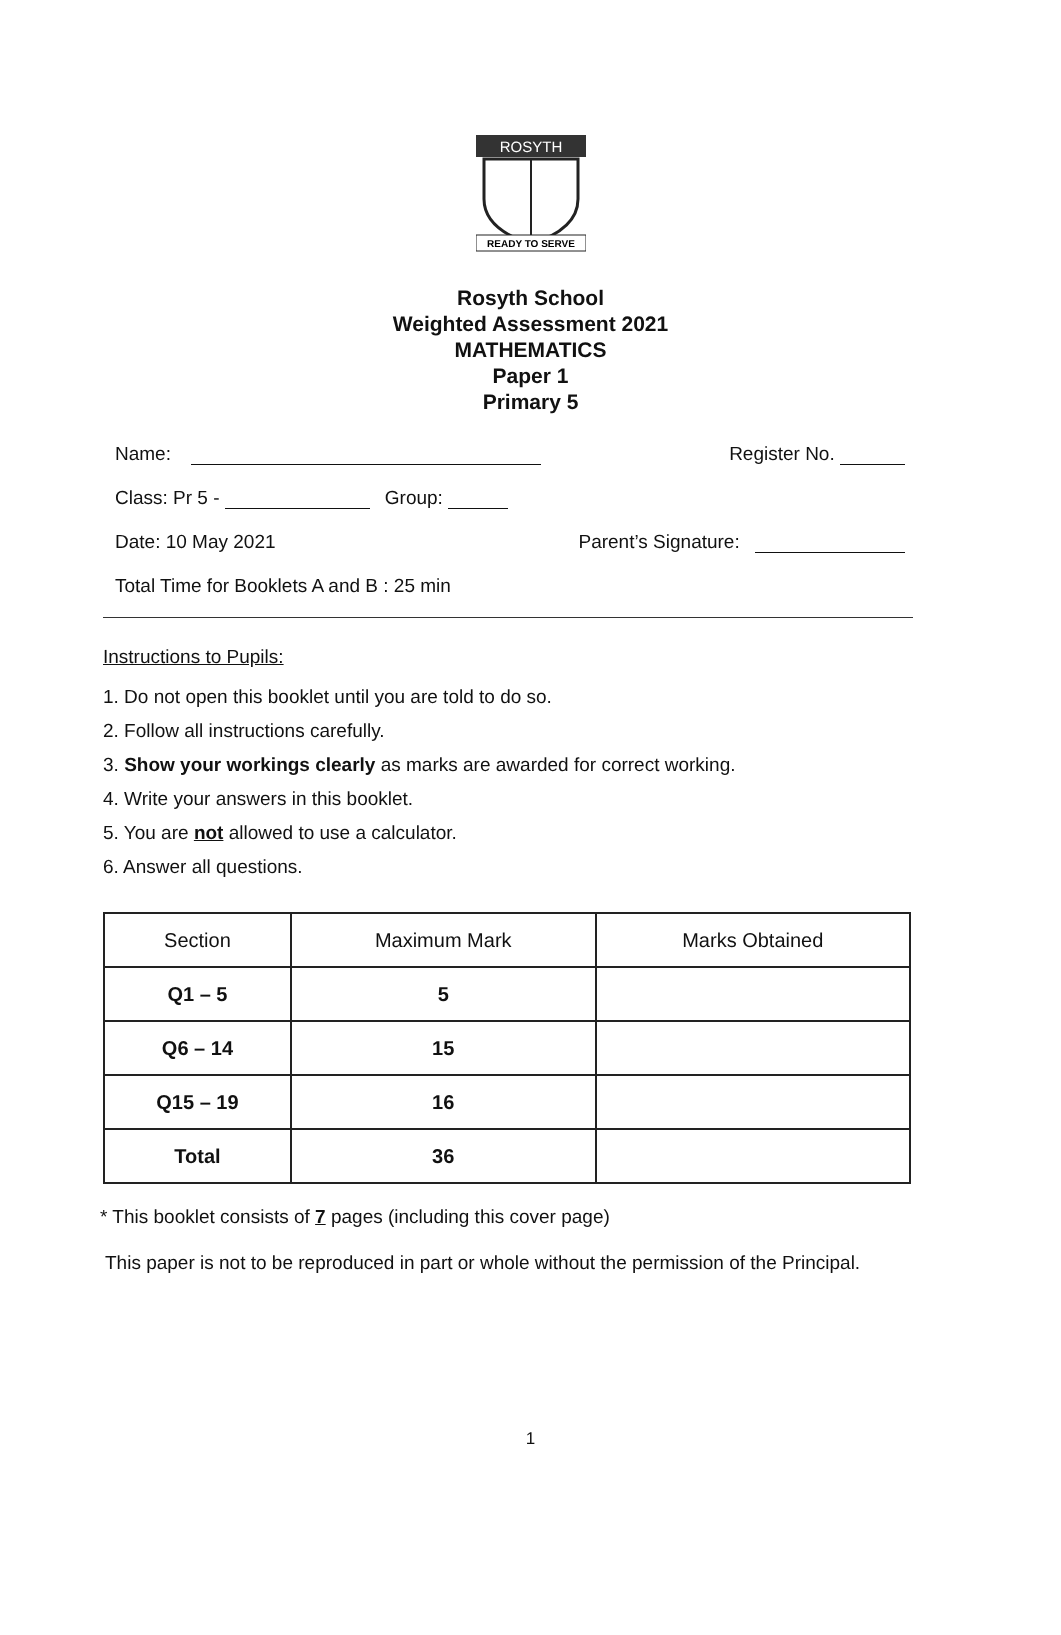ROSYTH
READY TO SERVE
Rosyth School
Weighted Assessment 2021
MATHEMATICS
Paper 1
Primary 5
Name: Register No.
Class: Pr 5 - Group:
Date: 10 May 2021 Parent’s Signature:
Total Time for Booklets A and B : 25 min
Instructions to Pupils:
1. Do not open this booklet until you are told to do so.
2. Follow all instructions carefully.
3. Show your workings clearly as marks are awarded for correct working.
4. Write your answers in this booklet.
5. You are not allowed to use a calculator.
6. Answer all questions.
| Section | Maximum Mark | Marks Obtained |
| --- | --- | --- |
| Q1 – 5 | 5 | |
| Q6 – 14 | 15 | |
| Q15 – 19 | 16 | |
| Total | 36 | |
* This booklet consists of 7 pages (including this cover page)
This paper is not to be reproduced in part or whole without the permission of the Principal.
1